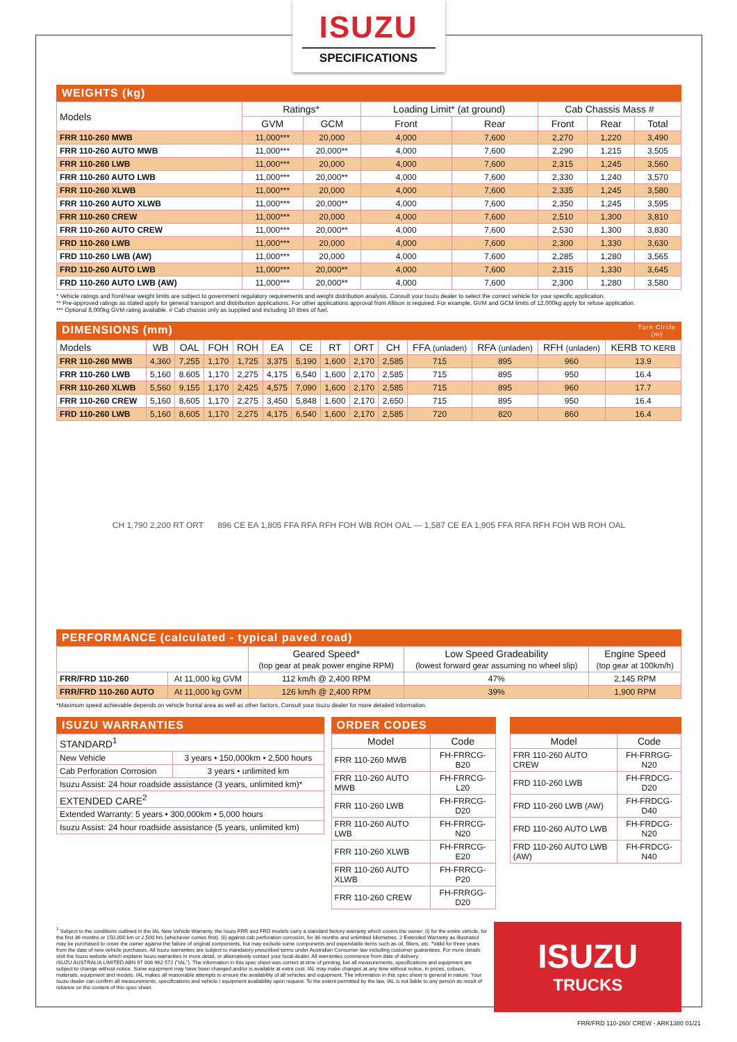ISUZU
SPECIFICATIONS
WEIGHTS (kg)
| Models | Ratings* | | Loading Limit* (at ground) | | Cab Chassis Mass # | | |
| --- | --- | --- | --- | --- | --- | --- | --- |
| | GVM | GCM | Front | Rear | Front | Rear | Total |
| FRR 110-260 MWB | 11,000*** | 20,000 | 4,000 | 7,600 | 2,270 | 1,220 | 3,490 |
| FRR 110-260 AUTO MWB | 11,000*** | 20,000** | 4,000 | 7,600 | 2,290 | 1,215 | 3,505 |
| FRR 110-260 LWB | 11,000*** | 20,000 | 4,000 | 7,600 | 2,315 | 1,245 | 3,560 |
| FRR 110-260 AUTO LWB | 11,000*** | 20,000** | 4,000 | 7,600 | 2,330 | 1,240 | 3,570 |
| FRR 110-260 XLWB | 11,000*** | 20,000 | 4,000 | 7,600 | 2,335 | 1,245 | 3,580 |
| FRR 110-260 AUTO XLWB | 11,000*** | 20,000** | 4,000 | 7,600 | 2,350 | 1,245 | 3,595 |
| FRR 110-260 CREW | 11,000*** | 20,000 | 4,000 | 7,600 | 2,510 | 1,300 | 3,810 |
| FRR 110-260 AUTO CREW | 11,000*** | 20,000** | 4,000 | 7,600 | 2,530 | 1,300 | 3,830 |
| FRD 110-260 LWB | 11,000*** | 20,000 | 4,000 | 7,600 | 2,300 | 1,330 | 3,630 |
| FRD 110-260 LWB (AW) | 11,000*** | 20,000 | 4,000 | 7,600 | 2,285 | 1,280 | 3,565 |
| FRD 110-260 AUTO LWB | 11,000*** | 20,000** | 4,000 | 7,600 | 2,315 | 1,330 | 3,645 |
| FRD 110-260 AUTO LWB (AW) | 11,000*** | 20,000** | 4,000 | 7,600 | 2,300 | 1,280 | 3,580 |
* Vehicle ratings and front/rear weight limits are subject to government regulatory requirements and weight distribution analysis. Consult your Isuzu dealer to select the correct vehicle for your specific application.
** Pre-approved ratings as stated apply for general transport and distribution applications. For other applications approval from Allison is required. For example, GVM and GCM limits of 12,000kg apply for refuse application.
*** Optional 8,000kg GVM rating available. # Cab chassis only as supplied and including 10 litres of fuel.
DIMENSIONS (mm) Turn Circle
(m)
| Models | WB | OAL | FOH | ROH | EA | CE | RT | ORT | CH | FFA (unladen) | RFA (unladen) | RFH (unladen) | KERB TO KERB |
| --- | --- | --- | --- | --- | --- | --- | --- | --- | --- | --- | --- | --- | --- |
| FRR 110-260 MWB | 4,360 | 7,255 | 1,170 | 1,725 | 3,375 | 5,190 | 1,600 | 2,170 | 2,585 | 715 | 895 | 960 | 13.9 |
| FRR 110-260 LWB | 5,160 | 8.605 | 1,170 | 2,275 | 4,175 | 6,540 | 1,600 | 2,170 | 2,585 | 715 | 895 | 950 | 16.4 |
| FRR 110-260 XLWB | 5,560 | 9,155 | 1,170 | 2,425 | 4,575 | 7,090 | 1,600 | 2,170 | 2,585 | 715 | 895 | 960 | 17.7 |
| FRR 110-260 CREW | 5,160 | 8,605 | 1,170 | 2,275 | 3,450 | 5,848 | 1,600 | 2,170 | 2,650 | 715 | 895 | 950 | 16.4 |
| FRD 110-260 LWB | 5,160 | 8,605 | 1,170 | 2,275 | 4,175 | 6,540 | 1,600 | 2,170 | 2,585 | 720 | 820 | 860 | 16.4 |
CH 1,790 2,200 RT ORT 896 CE EA 1,805 FFA RFA RFH FOH WB ROH OAL — 1,587 CE EA 1,905 FFA RFA RFH FOH WB ROH OAL
PERFORMANCE (calculated - typical paved road)
| | | Geared Speed* (top gear at peak power engine RPM) | Low Speed Gradeability (lowest forward gear assuming no wheel slip) | Engine Speed (top gear at 100km/h) |
| --- | --- | --- | --- | --- |
| FRR/FRD 110-260 | At 11,000 kg GVM | 112 km/h @ 2,400 RPM | 47% | 2,145 RPM |
| FRR/FRD 110-260 AUTO | At 11,000 kg GVM | 126 km/h @ 2,400 RPM | 39% | 1,900 RPM |
*Maximum speed achievable depends on vehicle frontal area as well as other factors. Consult your Isuzu dealer for more detailed information.
ISUZU WARRANTIES
| STANDARD<sup>1</sup> | |
| New Vehicle | 3 years • 150,000km • 2,500 hours |
| Cab Perforation Corrosion | 3 years • unlimited km |
| Isuzu Assist: 24 hour roadside assistance (3 years, unlimited km)* | |
| EXTENDED CARE<sup>2</sup> | |
| Extended Warranty: 5 years • 300,000km • 5,000 hours | |
| Isuzu Assist: 24 hour roadside assistance (5 years, unlimited km) | |
ORDER CODES
| Model | Code |
| --- | --- |
| FRR 110-260 MWB | FH-FRRCG-B20 |
| FRR 110-260 AUTO MWB | FH-FRRCG-L20 |
| FRR 110-260 LWB | FH-FRRCG-D20 |
| FRR 110-260 AUTO LWB | FH-FRRCG-N20 |
| FRR 110-260 XLWB | FH-FRRCG-E20 |
| FRR 110-260 AUTO XLWB | FH-FRRCG-P20 |
| FRR 110-260 CREW | FH-FRRGG-D20 |
| Model | Code |
| --- | --- |
| FRR 110-260 AUTO CREW | FH-FRRGG-N20 |
| FRD 110-260 LWB | FH-FRDCG-D20 |
| FRD 110-260 LWB (AW) | FH-FRDCG-D40 |
| FRD 110-260 AUTO LWB | FH-FRDCG-N20 |
| FRD 110-260 AUTO LWB (AW) | FH-FRDCG-N40 |
<sup>1</sup> Subject to the conditions outlined in the IAL New Vehicle Warranty, the Isuzu FRR and FRD models carry a standard factory warranty which covers the owner: (i) for the entire vehicle, for the first 36 months or 150,000 km or 2,500 hrs (whichever comes first). (ii) against cab perforation corrosion, for 36 months and unlimited kilometres. 2 Extended Warranty as illustrated may be purchased to cover the owner against the failure of original components, but may exclude some components and expendable items such as oil, filters, etc. *Valid for three years from the date of new vehicle purchases. All Isuzu warranties are subject to mandatory prescribed terms under Australian Consumer law including customer guarantees. For more details visit the Isuzu website which explains Isuzu warranties in more detail, or alternatively contact your local dealer. All warranties commence from date of delivery.
ISUZU AUSTRALIA LIMITED ABN 97 006 962 572 ("IAL"). The information in this spec sheet was correct at time of printing, but all measurements, specifications and equipment are subject to change without notice. Some equipment may have been changed and/or is available at extra cost. IAL may make changes at any time without notice, in prices, colours, materials, equipment and models. IAL makes all reasonable attempts to ensure the availability of all vehicles and equipment. The information in this spec sheet is general in nature. Your Isuzu dealer can confirm all measurements, specifications and vehicle / equipment availability upon request. To the extent permitted by the law, IAL is not liable to any person as result of reliance on the content of this spec sheet.
ISUZU
TRUCKS
FRR/FRD 110-260/ CREW - ARK1380 01/21